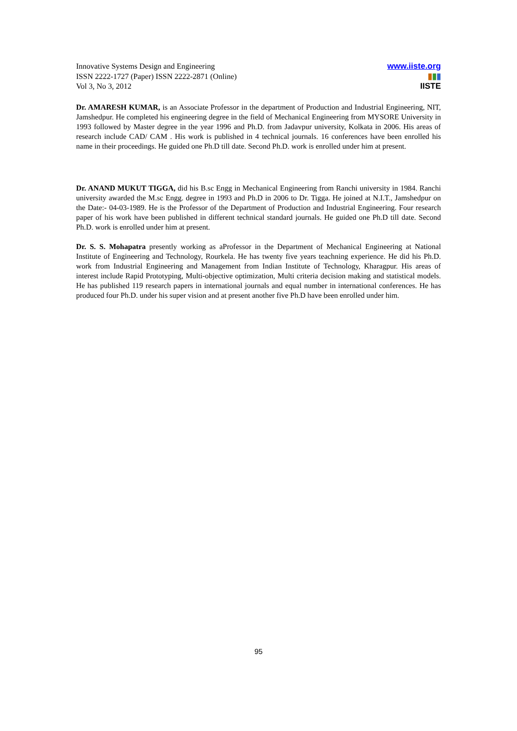Innovative Systems Design and Engineering
ISSN 2222-1727 (Paper) ISSN 2222-2871 (Online)
Vol 3, No 3, 2012
www.iiste.org
▮▮▮
IISTE
Dr. AMARESH KUMAR, is an Associate Professor in the department of Production and Industrial Engineering, NIT, Jamshedpur. He completed his engineering degree in the field of Mechanical Engineering from MYSORE University in 1993 followed by Master degree in the year 1996 and Ph.D. from Jadavpur university, Kolkata in 2006. His areas of research include CAD/ CAM . His work is published in 4 technical journals. 16 conferences have been enrolled his name in their proceedings. He guided one Ph.D till date. Second Ph.D. work is enrolled under him at present.
Dr. ANAND MUKUT TIGGA, did his B.sc Engg in Mechanical Engineering from Ranchi university in 1984. Ranchi university awarded the M.sc Engg. degree in 1993 and Ph.D in 2006 to Dr. Tigga. He joined at N.I.T., Jamshedpur on the Date:- 04-03-1989. He is the Professor of the Department of Production and Industrial Engineering. Four research paper of his work have been published in different technical standard journals. He guided one Ph.D till date. Second Ph.D. work is enrolled under him at present.
Dr. S. S. Mohapatra presently working as aProfessor in the Department of Mechanical Engineering at National Institute of Engineering and Technology, Rourkela. He has twenty five years teachning experience. He did his Ph.D. work from Industrial Engineering and Management from Indian Institute of Technology, Kharagpur. His areas of interest include Rapid Prototyping, Multi-objective optimization, Multi criteria decision making and statistical models. He has published 119 research papers in international journals and equal number in international conferences. He has produced four Ph.D. under his super vision and at present another five Ph.D have been enrolled under him.
95